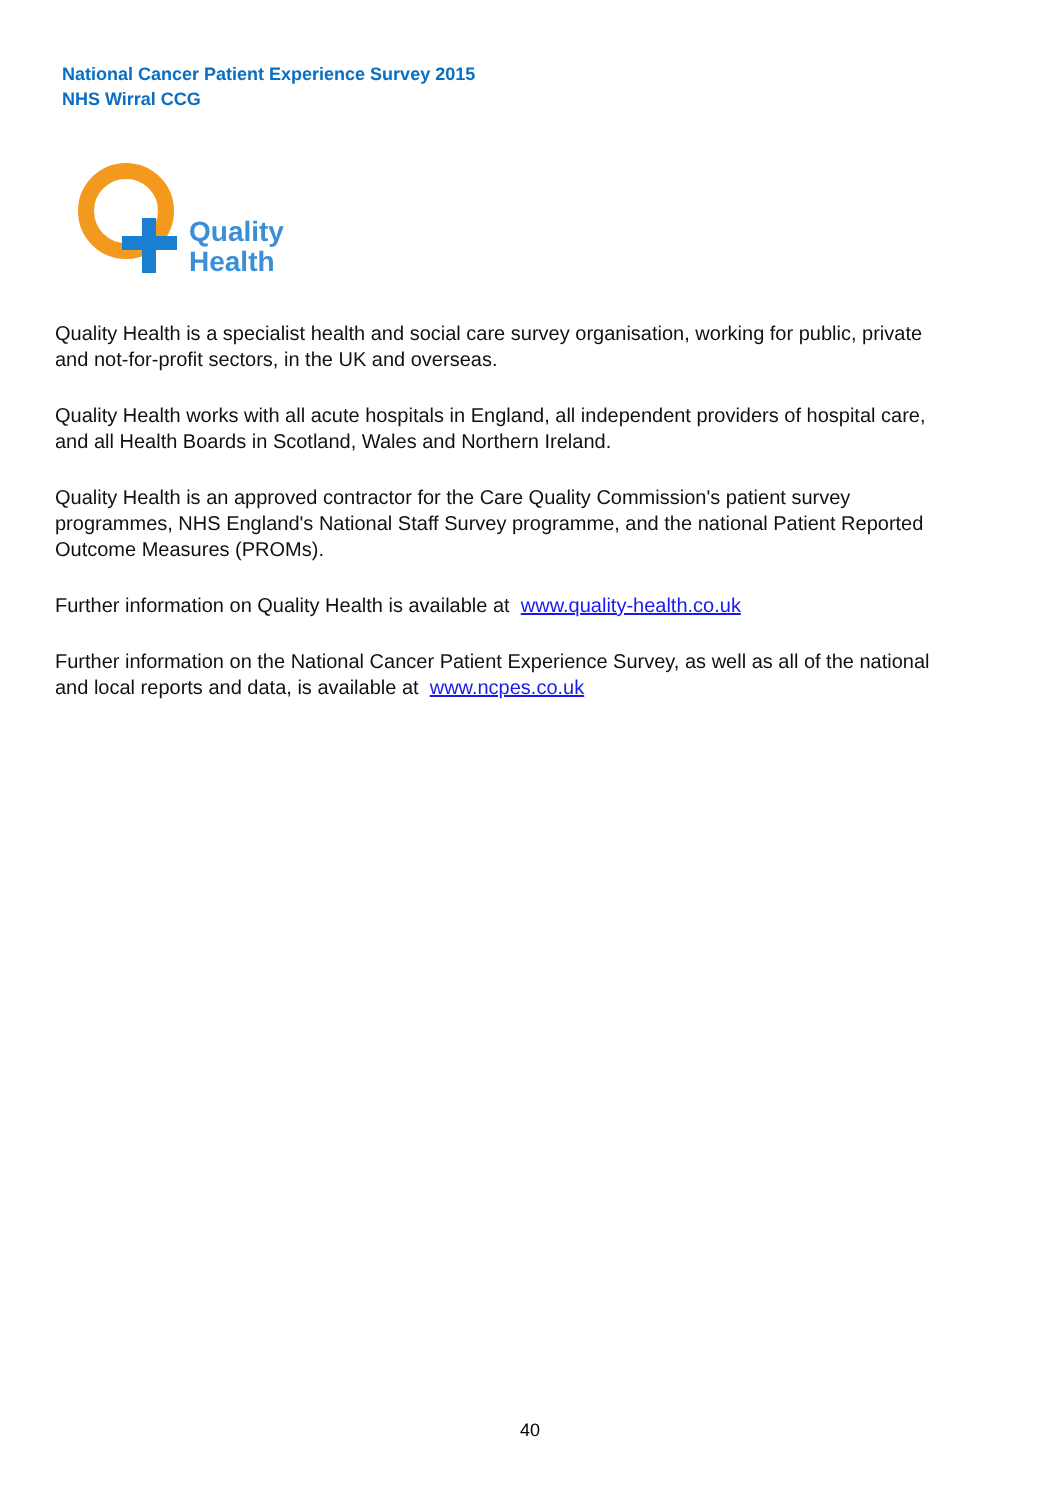National Cancer Patient Experience Survey 2015
NHS Wirral CCG
Quality
Health
Quality Health is a specialist health and social care survey organisation, working for public, private and not-for-profit sectors, in the UK and overseas.
Quality Health works with all acute hospitals in England, all independent providers of hospital care, and all Health Boards in Scotland, Wales and Northern Ireland.
Quality Health is an approved contractor for the Care Quality Commission's patient survey programmes, NHS England's National Staff Survey programme, and the national Patient Reported Outcome Measures (PROMs).
Further information on Quality Health is available at www.quality-health.co.uk
Further information on the National Cancer Patient Experience Survey, as well as all of the national and local reports and data, is available at www.ncpes.co.uk
40